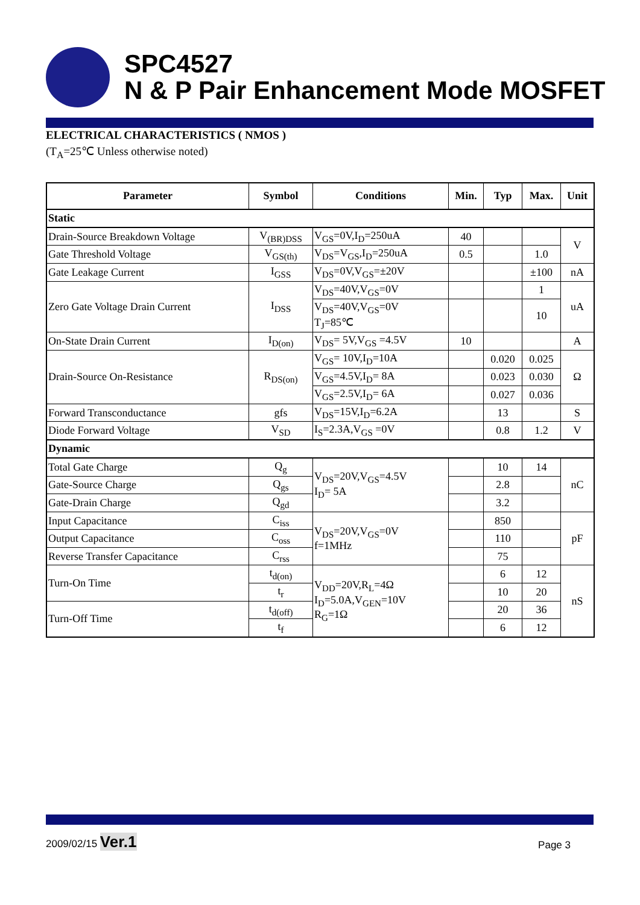SPC4527
N & P Pair Enhancement Mode MOSFET
ELECTRICAL CHARACTERISTICS ( NMOS )
(T<sub>A</sub>=25℃ Unless otherwise noted)
| Parameter | Symbol | Conditions | Min. | Typ | Max. | Unit |
| --- | --- | --- | --- | --- | --- | --- |
| Static | | | | | | |
| Drain-Source Breakdown Voltage | V<sub>(BR)DSS</sub> | V<sub>GS</sub>=0V,I<sub>D</sub>=250uA | 40 | | | V |
| Gate Threshold Voltage | V<sub>GS(th)</sub> | V<sub>DS</sub>=V<sub>GS</sub>,I<sub>D</sub>=250uA | 0.5 | | 1.0 | |
| Gate Leakage Current | I<sub>GSS</sub> | V<sub>DS</sub>=0V,V<sub>GS</sub>=±20V | | | ±100 | nA |
| Zero Gate Voltage Drain Current | I<sub>DSS</sub> | V<sub>DS</sub>=40V,V<sub>GS</sub>=0V | | | 1 | uA |
| | | V<sub>DS</sub>=40V,V<sub>GS</sub>=0V T<sub>J</sub>=85℃ | | | 10 | |
| On-State Drain Current | I<sub>D(on)</sub> | V<sub>DS</sub>= 5V,V<sub>GS</sub> =4.5V | 10 | | | A |
| Drain-Source On-Resistance | R<sub>DS(on)</sub> | V<sub>GS</sub>= 10V,I<sub>D</sub>=10A | | 0.020 | 0.025 | Ω |
| | | V<sub>GS</sub>=4.5V,I<sub>D</sub>= 8A | | 0.023 | 0.030 | |
| | | V<sub>GS</sub>=2.5V,I<sub>D</sub>= 6A | | 0.027 | 0.036 | |
| Forward Transconductance | gfs | V<sub>DS</sub>=15V,I<sub>D</sub>=6.2A | | 13 | | S |
| Diode Forward Voltage | V<sub>SD</sub> | I<sub>S</sub>=2.3A,V<sub>GS</sub> =0V | | 0.8 | 1.2 | V |
| Dynamic | | | | | | |
| Total Gate Charge | Q<sub>g</sub> | V<sub>DS</sub>=20V,V<sub>GS</sub>=4.5V I<sub>D</sub>= 5A | | 10 | 14 | nC |
| Gate-Source Charge | Q<sub>gs</sub> | | | 2.8 | | |
| Gate-Drain Charge | Q<sub>gd</sub> | | | 3.2 | | |
| Input Capacitance | C<sub>iss</sub> | V<sub>DS</sub>=20V,V<sub>GS</sub>=0V f=1MHz | | 850 | | pF |
| Output Capacitance | C<sub>oss</sub> | | | 110 | | |
| Reverse Transfer Capacitance | C<sub>rss</sub> | | | 75 | | |
| Turn-On Time | t<sub>d(on)</sub> | V<sub>DD</sub>=20V,R<sub>L</sub>=4Ω I<sub>D</sub>=5.0A,V<sub>GEN</sub>=10V R<sub>G</sub>=1Ω | | 6 | 12 | nS |
| | t<sub>r</sub> | | | 10 | 20 | |
| Turn-Off Time | t<sub>d(off)</sub> | | | 20 | 36 | |
| | t<sub>f</sub> | | | 6 | 12 | |
2009/02/15 Ver.1
Page 3